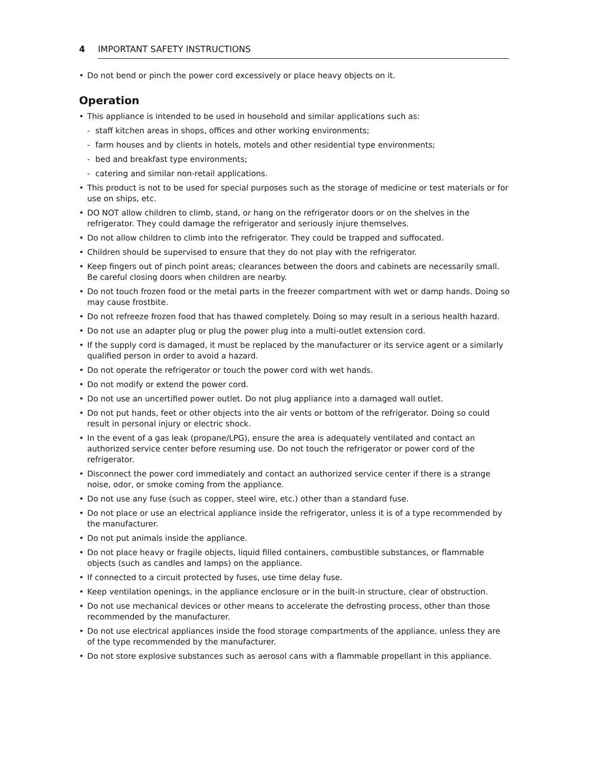4 IMPORTANT SAFETY INSTRUCTIONS
• Do not bend or pinch the power cord excessively or place heavy objects on it.
Operation
• This appliance is intended to be used in household and similar applications such as:
- staff kitchen areas in shops, offices and other working environments;
- farm houses and by clients in hotels, motels and other residential type environments;
- bed and breakfast type environments;
- catering and similar non-retail applications.
• This product is not to be used for special purposes such as the storage of medicine or test materials or for use on ships, etc.
• DO NOT allow children to climb, stand, or hang on the refrigerator doors or on the shelves in the refrigerator. They could damage the refrigerator and seriously injure themselves.
• Do not allow children to climb into the refrigerator. They could be trapped and suffocated.
• Children should be supervised to ensure that they do not play with the refrigerator.
• Keep fingers out of pinch point areas; clearances between the doors and cabinets are necessarily small. Be careful closing doors when children are nearby.
• Do not touch frozen food or the metal parts in the freezer compartment with wet or damp hands. Doing so may cause frostbite.
• Do not refreeze frozen food that has thawed completely. Doing so may result in a serious health hazard.
• Do not use an adapter plug or plug the power plug into a multi-outlet extension cord.
• If the supply cord is damaged, it must be replaced by the manufacturer or its service agent or a similarly qualified person in order to avoid a hazard.
• Do not operate the refrigerator or touch the power cord with wet hands.
• Do not modify or extend the power cord.
• Do not use an uncertified power outlet. Do not plug appliance into a damaged wall outlet.
• Do not put hands, feet or other objects into the air vents or bottom of the refrigerator. Doing so could result in personal injury or electric shock.
• In the event of a gas leak (propane/LPG), ensure the area is adequately ventilated and contact an authorized service center before resuming use. Do not touch the refrigerator or power cord of the refrigerator.
• Disconnect the power cord immediately and contact an authorized service center if there is a strange noise, odor, or smoke coming from the appliance.
• Do not use any fuse (such as copper, steel wire, etc.) other than a standard fuse.
• Do not place or use an electrical appliance inside the refrigerator, unless it is of a type recommended by the manufacturer.
• Do not put animals inside the appliance.
• Do not place heavy or fragile objects, liquid filled containers, combustible substances, or flammable objects (such as candles and lamps) on the appliance.
• If connected to a circuit protected by fuses, use time delay fuse.
• Keep ventilation openings, in the appliance enclosure or in the built-in structure, clear of obstruction.
• Do not use mechanical devices or other means to accelerate the defrosting process, other than those recommended by the manufacturer.
• Do not use electrical appliances inside the food storage compartments of the appliance, unless they are of the type recommended by the manufacturer.
• Do not store explosive substances such as aerosol cans with a flammable propellant in this appliance.